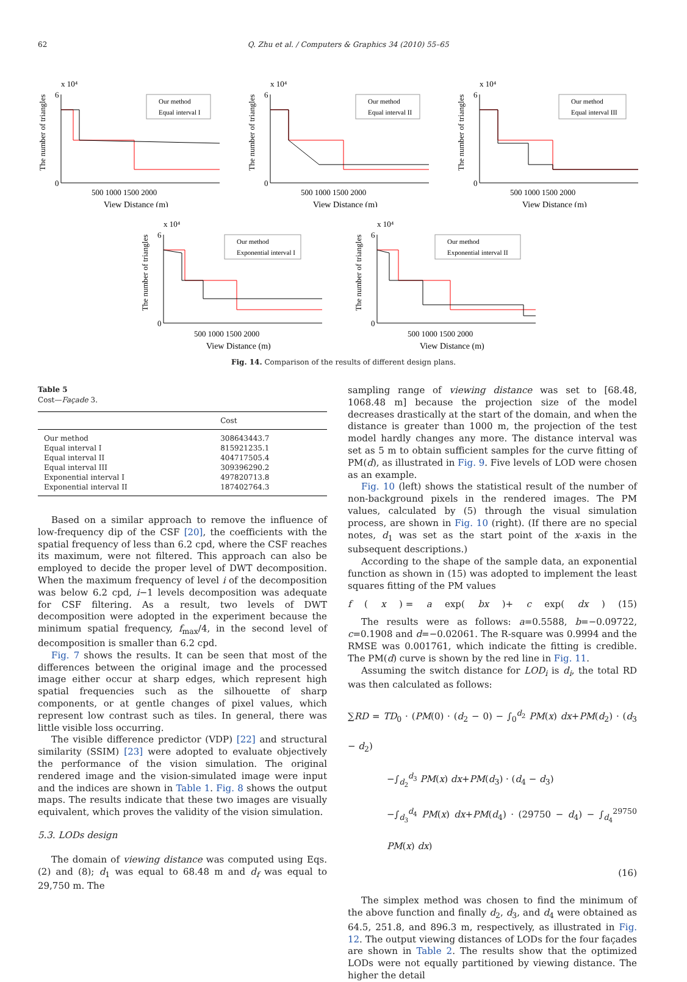62 Q. Zhu et al. / Computers & Graphics 34 (2010) 55–65
x 10⁴
The number of triangles
6
0
500 1000 1500 2000
View Distance (m)
Our method
Equal interval I
x 10⁴
The number of triangles
6
0
500 1000 1500 2000
View Distance (m)
Our method
Equal interval II
x 10⁴
The number of triangles
6
0
500 1000 1500 2000
View Distance (m)
Our method
Equal interval III
x 10⁴
The number of triangles
6
0
500 1000 1500 2000
View Distance (m)
Our method
Exponential interval I
x 10⁴
The number of triangles
6
0
500 1000 1500 2000
View Distance (m)
Our method
Exponential interval II
Fig. 14. Comparison of the results of different design plans.
Table 5
Cost—Façade 3.
| | Cost |
| --- | --- |
| Our method | 308643443.7 |
| Equal interval I | 815921235.1 |
| Equal interval II | 404717505.4 |
| Equal interval III | 309396290.2 |
| Exponential interval I | 497820713.8 |
| Exponential interval II | 187402764.3 |
Based on a similar approach to remove the influence of low-frequency dip of the CSF [20], the coefficients with the spatial frequency of less than 6.2 cpd, where the CSF reaches its maximum, were not filtered. This approach can also be employed to decide the proper level of DWT decomposition. When the maximum frequency of level i of the decomposition was below 6.2 cpd, i−1 levels decomposition was adequate for CSF filtering. As a result, two levels of DWT decomposition were adopted in the experiment because the minimum spatial frequency, f<sub>max</sub>/4, in the second level of decomposition is smaller than 6.2 cpd.
Fig. 7 shows the results. It can be seen that most of the differences between the original image and the processed image either occur at sharp edges, which represent high spatial frequencies such as the silhouette of sharp components, or at gentle changes of pixel values, which represent low contrast such as tiles. In general, there was little visible loss occurring.
The visible difference predictor (VDP) [22] and structural similarity (SSIM) [23] were adopted to evaluate objectively the performance of the vision simulation. The original rendered image and the vision-simulated image were input and the indices are shown in Table 1. Fig. 8 shows the output maps. The results indicate that these two images are visually equivalent, which proves the validity of the vision simulation.
5.3. LODs design
The domain of viewing distance was computed using Eqs. (2) and (8); d<sub>1</sub> was equal to 68.48 m and d<sub>f</sub> was equal to 29,750 m. The
sampling range of viewing distance was set to [68.48, 1068.48 m] because the projection size of the model decreases drastically at the start of the domain, and when the distance is greater than 1000 m, the projection of the test model hardly changes any more. The distance interval was set as 5 m to obtain sufficient samples for the curve fitting of PM(d), as illustrated in Fig. 9. Five levels of LOD were chosen as an example.
Fig. 10 (left) shows the statistical result of the number of non-background pixels in the rendered images. The PM values, calculated by (5) through the visual simulation process, are shown in Fig. 10 (right). (If there are no special notes, d<sub>1</sub> was set as the start point of the x-axis in the subsequent descriptions.)
According to the shape of the sample data, an exponential function as shown in (15) was adopted to implement the least squares fitting of the PM values
f (x) = a exp(bx)+ c exp(dx) (15)
The results were as follows: a=0.5588, b=−0.09722, c=0.1908 and d=−0.02061. The R-square was 0.9994 and the RMSE was 0.001761, which indicate the fitting is credible. The PM(d) curve is shown by the red line in Fig. 11.
Assuming the switch distance for LOD<sub>i</sub> is d<sub>i</sub>, the total RD was then calculated as follows:
∑RD = TD<sub>0</sub> · (PM(0) · (d<sub>2</sub> − 0) − ∫<sub>0</sub><sup>d<sub>2</sub></sup> PM(x) dx+PM(d<sub>2</sub>) · (d<sub>3</sub> − d<sub>2</sub>)
−∫<sub>d<sub>2</sub></sub><sup>d<sub>3</sub></sup> PM(x) dx+PM(d<sub>3</sub>) · (d<sub>4</sub> − d<sub>3</sub>)
−∫<sub>d<sub>3</sub></sub><sup>d<sub>4</sub></sup> PM(x) dx+PM(d<sub>4</sub>) · (29750 − d<sub>4</sub>) − ∫<sub>d<sub>4</sub></sub><sup>29750</sup> PM(x) dx)
(16)
The simplex method was chosen to find the minimum of the above function and finally d<sub>2</sub>, d<sub>3</sub>, and d<sub>4</sub> were obtained as 64.5, 251.8, and 896.3 m, respectively, as illustrated in Fig. 12. The output viewing distances of LODs for the four façades are shown in Table 2. The results show that the optimized LODs were not equally partitioned by viewing distance. The higher the detail